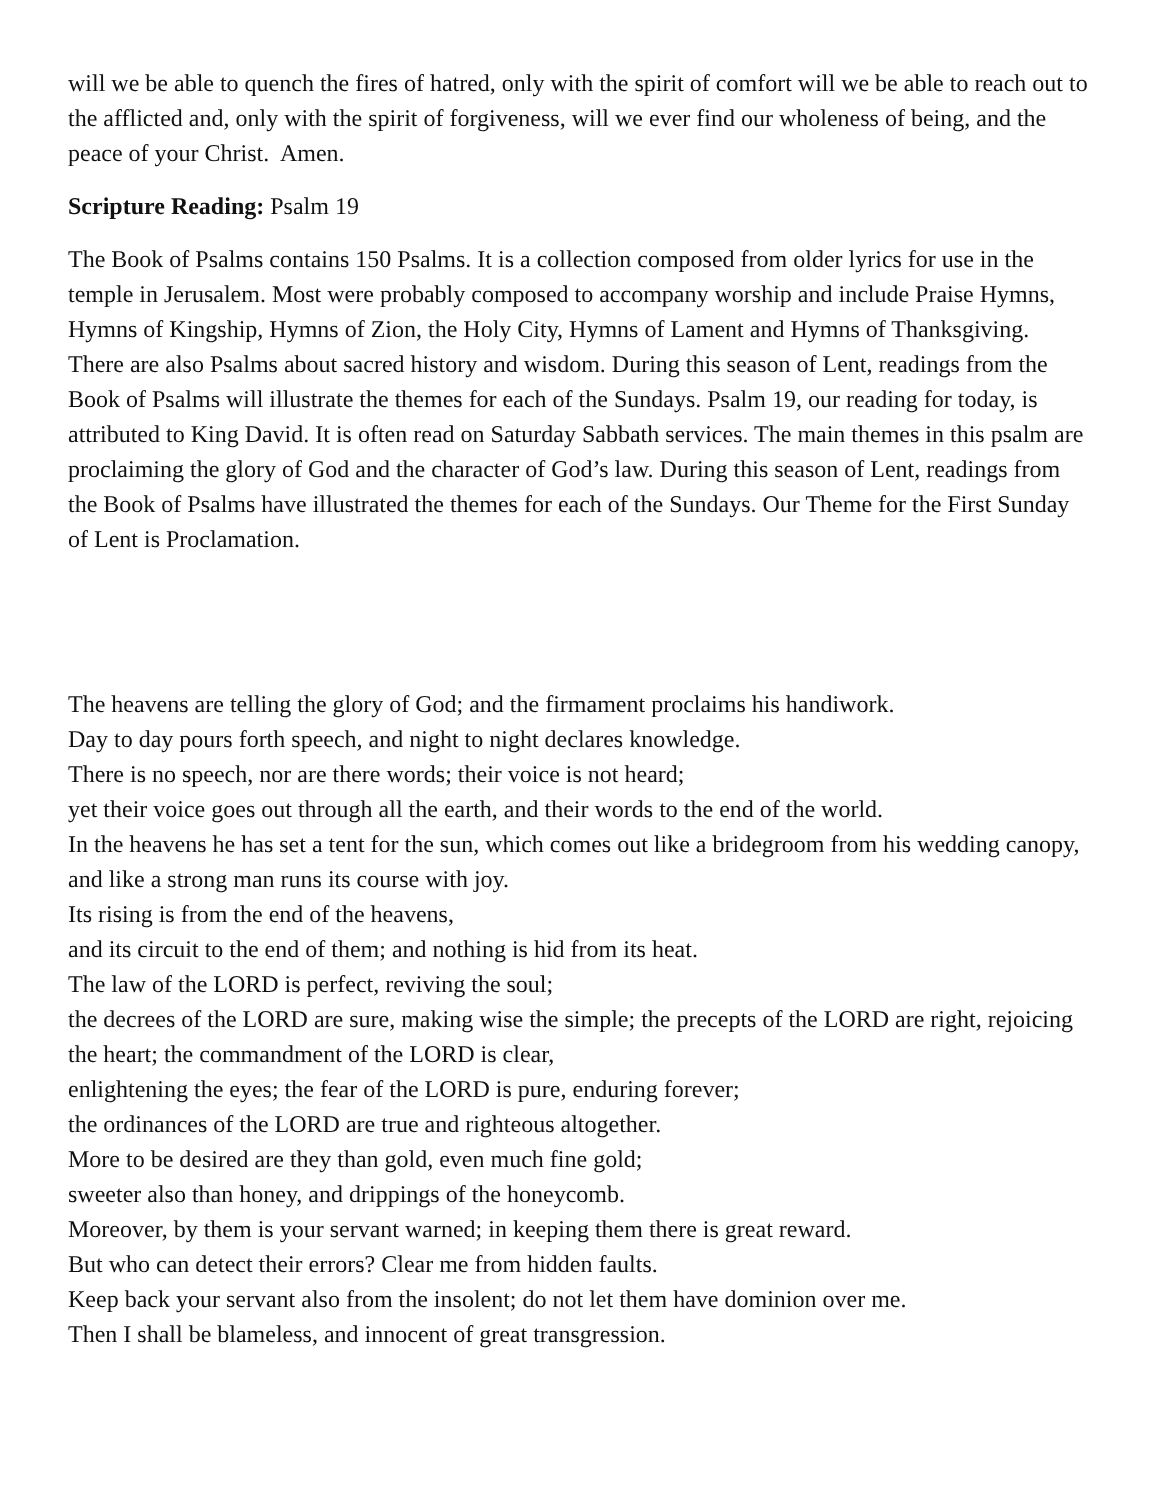will we be able to quench the fires of hatred, only with the spirit of comfort will we be able to reach out to the afflicted and, only with the spirit of forgiveness, will we ever find our wholeness of being, and the peace of your Christ. Amen.
Scripture Reading: Psalm 19
The Book of Psalms contains 150 Psalms. It is a collection composed from older lyrics for use in the temple in Jerusalem. Most were probably composed to accompany worship and include Praise Hymns, Hymns of Kingship, Hymns of Zion, the Holy City, Hymns of Lament and Hymns of Thanksgiving. There are also Psalms about sacred history and wisdom. During this season of Lent, readings from the Book of Psalms will illustrate the themes for each of the Sundays. Psalm 19, our reading for today, is attributed to King David. It is often read on Saturday Sabbath services. The main themes in this psalm are proclaiming the glory of God and the character of God’s law. During this season of Lent, readings from the Book of Psalms have illustrated the themes for each of the Sundays. Our Theme for the First Sunday of Lent is Proclamation.
The heavens are telling the glory of God; and the firmament proclaims his handiwork.
Day to day pours forth speech, and night to night declares knowledge.
There is no speech, nor are there words; their voice is not heard;
yet their voice goes out through all the earth, and their words to the end of the world.
In the heavens he has set a tent for the sun, which comes out like a bridegroom from his wedding canopy, and like a strong man runs its course with joy.
Its rising is from the end of the heavens,
and its circuit to the end of them; and nothing is hid from its heat.
The law of the LORD is perfect, reviving the soul;
the decrees of the LORD are sure, making wise the simple; the precepts of the LORD are right, rejoicing the heart; the commandment of the LORD is clear,
enlightening the eyes; the fear of the LORD is pure, enduring forever;
the ordinances of the LORD are true and righteous altogether.
More to be desired are they than gold, even much fine gold;
sweeter also than honey, and drippings of the honeycomb.
Moreover, by them is your servant warned; in keeping them there is great reward.
But who can detect their errors? Clear me from hidden faults.
Keep back your servant also from the insolent; do not let them have dominion over me.
Then I shall be blameless, and innocent of great transgression.